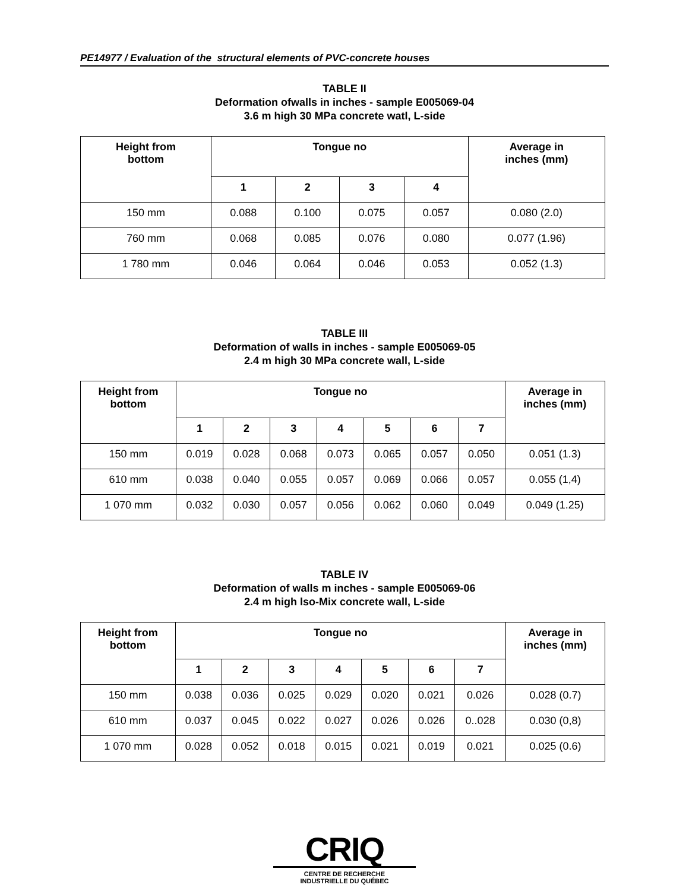PE14977 / Evaluation of the structural elements of PVC-concrete houses
TABLE II
Deformation ofwalls in inches - sample E005069-04
3.6 m high 30 MPa concrete watl, L-side
| Height from bottom | Tongue no | | | | Average in inches (mm) |
| --- | --- | --- | --- | --- | --- |
| | 1 | 2 | 3 | 4 | |
| 150 mm | 0.088 | 0.100 | 0.075 | 0.057 | 0.080 (2.0) |
| 760 mm | 0.068 | 0.085 | 0.076 | 0.080 | 0.077 (1.96) |
| 1 780 mm | 0.046 | 0.064 | 0.046 | 0.053 | 0.052 (1.3) |
TABLE III
Deformation of walls in inches - sample E005069-05
2.4 m high 30 MPa concrete wall, L-side
| Height from bottom | Tongue no | | | | | | | Average in inches (mm) |
| --- | --- | --- | --- | --- | --- | --- | --- | --- |
| | 1 | 2 | 3 | 4 | 5 | 6 | 7 | |
| 150 mm | 0.019 | 0.028 | 0.068 | 0.073 | 0.065 | 0.057 | 0.050 | 0.051 (1.3) |
| 610 mm | 0.038 | 0.040 | 0.055 | 0.057 | 0.069 | 0.066 | 0.057 | 0.055 (1,4) |
| 1 070 mm | 0.032 | 0.030 | 0.057 | 0.056 | 0.062 | 0.060 | 0.049 | 0.049 (1.25) |
TABLE IV
Deformation of walls m inches - sample E005069-06
2.4 m high lso-Mix concrete wall, L-side
| Height from bottom | Tongue no | | | | | | | Average in inches (mm) |
| --- | --- | --- | --- | --- | --- | --- | --- | --- |
| | 1 | 2 | 3 | 4 | 5 | 6 | 7 | |
| 150 mm | 0.038 | 0.036 | 0.025 | 0.029 | 0.020 | 0.021 | 0.026 | 0.028 (0.7) |
| 610 mm | 0.037 | 0.045 | 0.022 | 0.027 | 0.026 | 0.026 | 0..028 | 0.030 (0,8) |
| 1 070 mm | 0.028 | 0.052 | 0.018 | 0.015 | 0.021 | 0.019 | 0.021 | 0.025 (0.6) |
CRIQ
CENTRE DE RECHERCHE
INDUSTRIELLE DU QUÉBEC